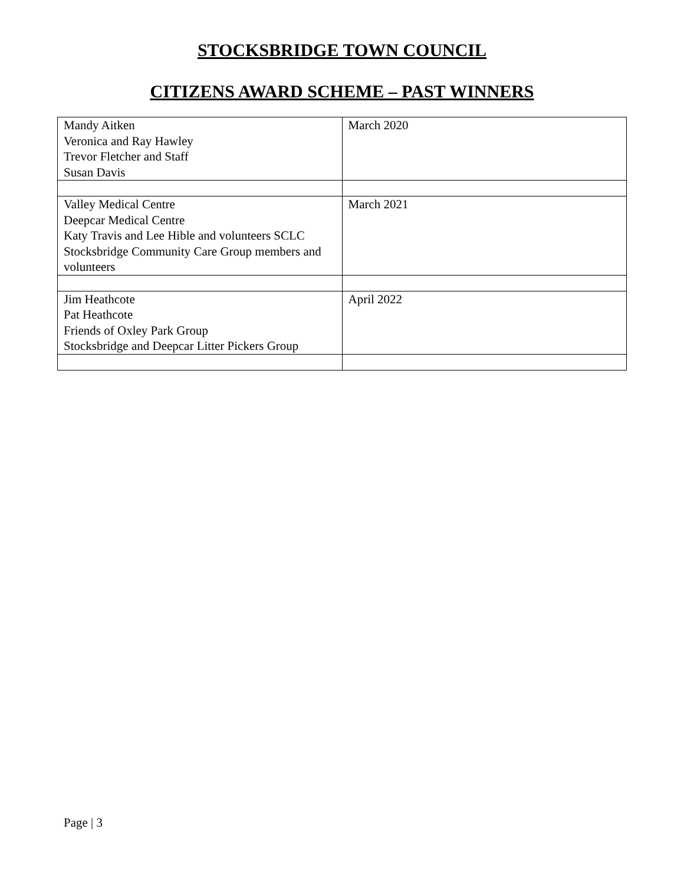STOCKSBRIDGE TOWN COUNCIL
CITIZENS AWARD SCHEME – PAST WINNERS
| Mandy Aitken Veronica and Ray Hawley Trevor Fletcher and Staff Susan Davis | March 2020 |
| Valley Medical Centre Deepcar Medical Centre Katy Travis and Lee Hible and volunteers SCLC Stocksbridge Community Care Group members and volunteers | March 2021 |
| Jim Heathcote Pat Heathcote Friends of Oxley Park Group Stocksbridge and Deepcar Litter Pickers Group | April 2022 |
Page | 3